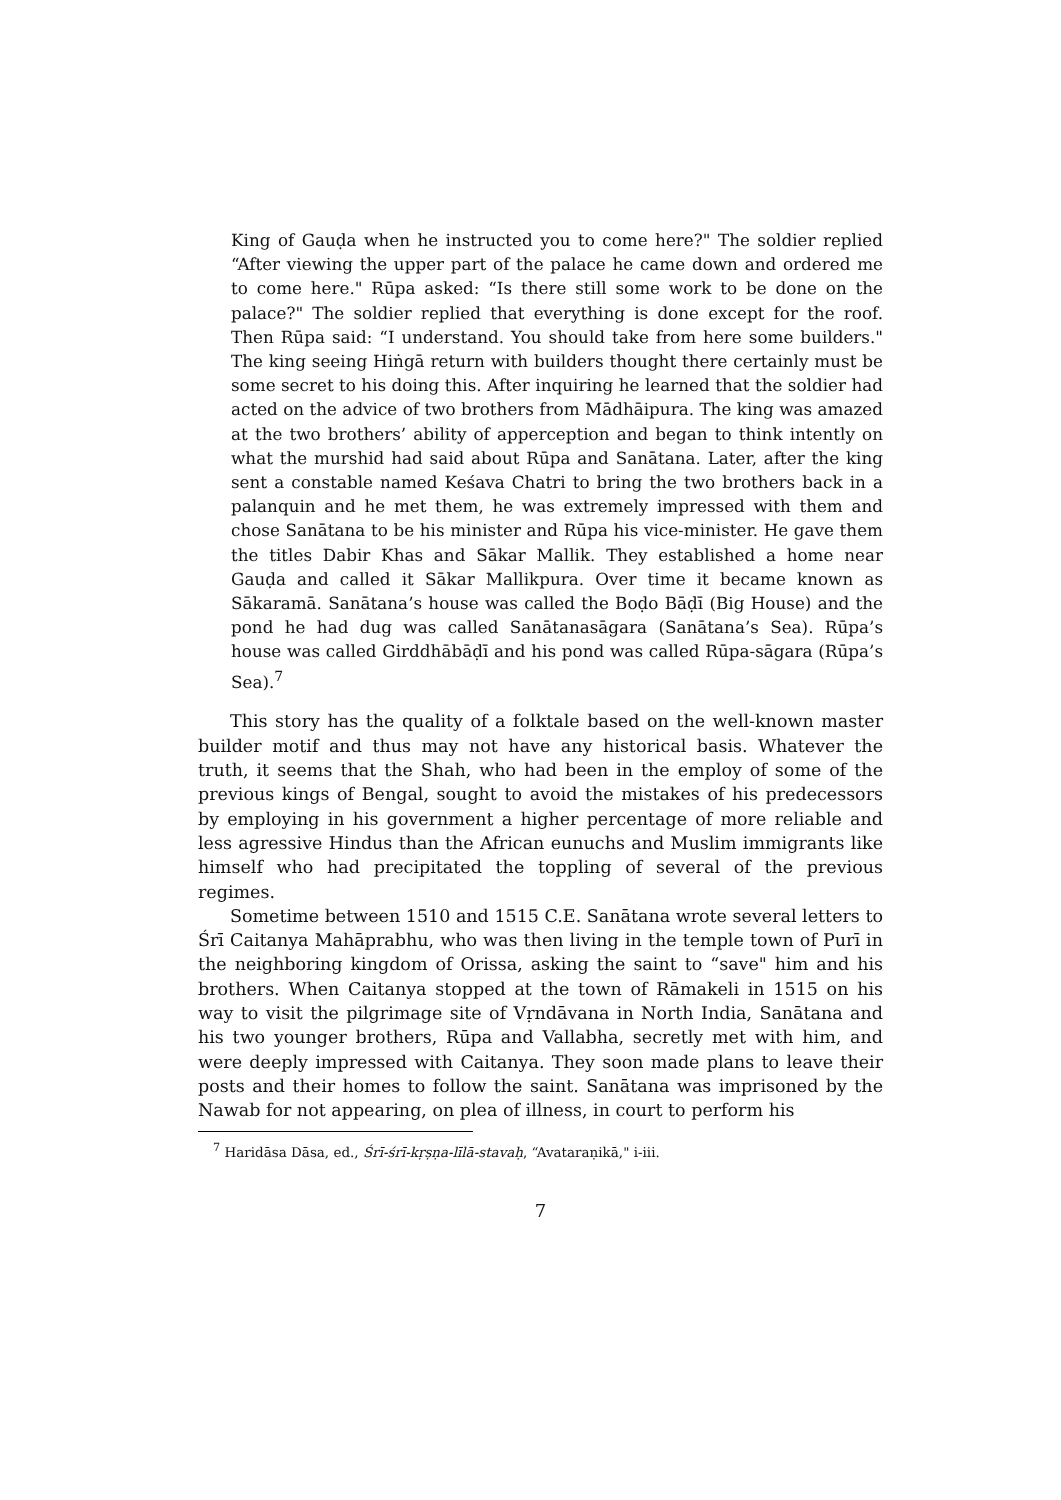King of Gauḍa when he instructed you to come here?" The soldier replied “After viewing the upper part of the palace he came down and ordered me to come here." Rūpa asked: “Is there still some work to be done on the palace?" The soldier replied that everything is done except for the roof. Then Rūpa said: “I understand. You should take from here some builders." The king seeing Hiṅgā return with builders thought there certainly must be some secret to his doing this. After inquiring he learned that the soldier had acted on the advice of two brothers from Mādhāipura. The king was amazed at the two brothers’ ability of apperception and began to think intently on what the murshid had said about Rūpa and Sanātana. Later, after the king sent a constable named Keśava Chatri to bring the two brothers back in a palanquin and he met them, he was extremely impressed with them and chose Sanātana to be his minister and Rūpa his vice-minister. He gave them the titles Dabir Khas and Sākar Mallik. They established a home near Gauḍa and called it Sākar Mallikpura. Over time it became known as Sākaramā. Sanātana’s house was called the Boḍo Bāḍī (Big House) and the pond he had dug was called Sanātanasāgara (Sanātana’s Sea). Rūpa’s house was called Girddhābāḍī and his pond was called Rūpa-sāgara (Rūpa’s Sea).<sup>7</sup>
This story has the quality of a folktale based on the well-known master builder motif and thus may not have any historical basis. Whatever the truth, it seems that the Shah, who had been in the employ of some of the previous kings of Bengal, sought to avoid the mistakes of his predecessors by employing in his government a higher percentage of more reliable and less agressive Hindus than the African eunuchs and Muslim immigrants like himself who had precipitated the toppling of several of the previous regimes.
Sometime between 1510 and 1515 C.E. Sanātana wrote several letters to Śrī Caitanya Mahāprabhu, who was then living in the temple town of Purī in the neighboring kingdom of Orissa, asking the saint to “save" him and his brothers. When Caitanya stopped at the town of Rāmakeli in 1515 on his way to visit the pilgrimage site of Vṛndāvana in North India, Sanātana and his two younger brothers, Rūpa and Vallabha, secretly met with him, and were deeply impressed with Caitanya. They soon made plans to leave their posts and their homes to follow the saint. Sanātana was imprisoned by the Nawab for not appearing, on plea of illness, in court to perform his
<sup>7</sup> Haridāsa Dāsa, ed., Śrī-śrī-kṛṣṇa-līlā-stavaḥ, “Avataraṇikā," i-iii.
7